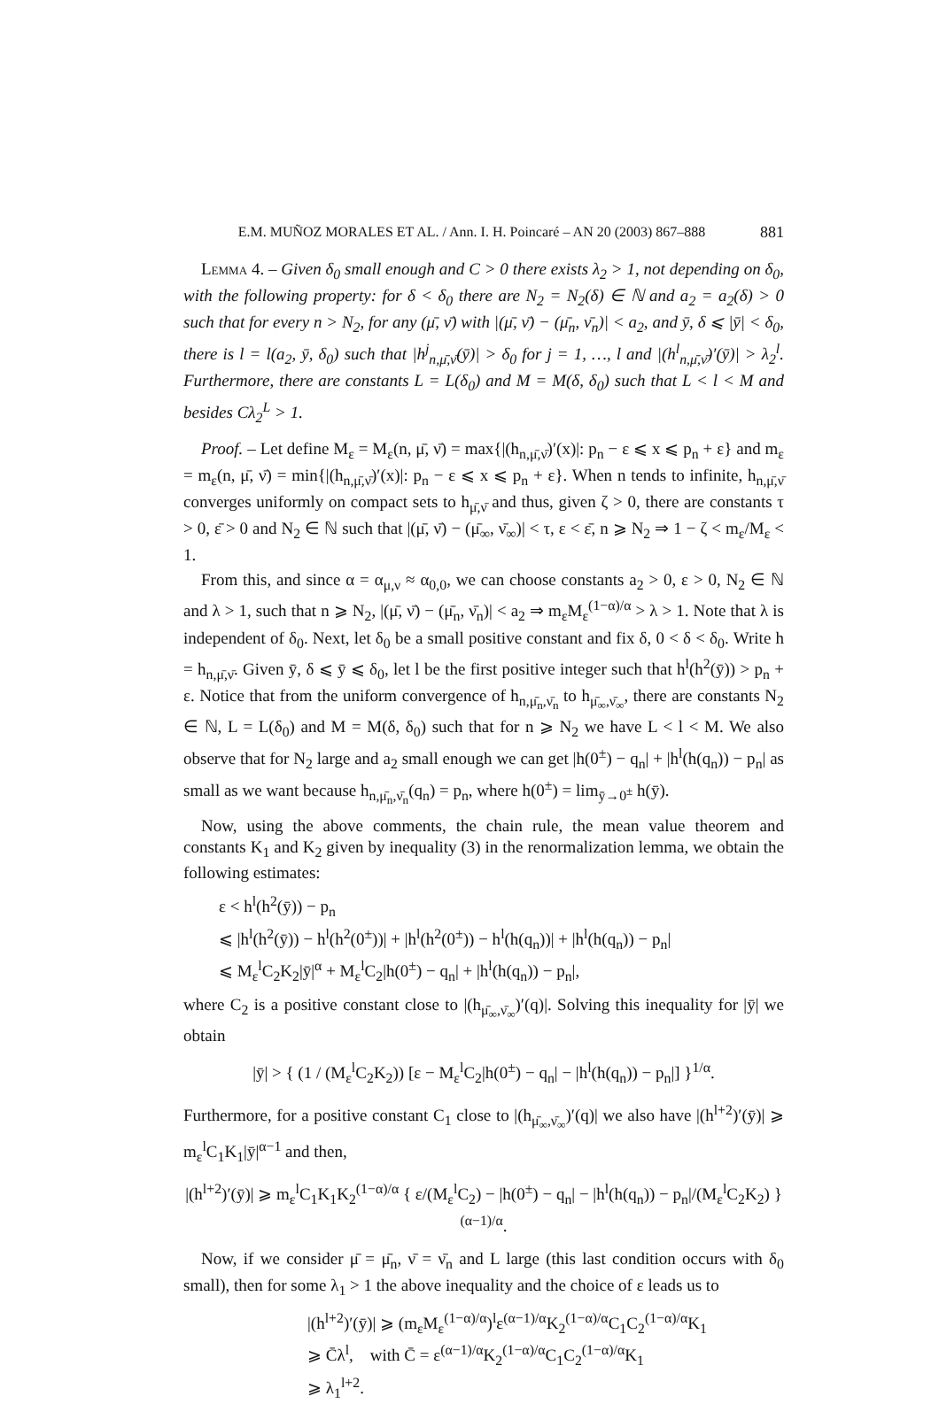E.M. MUÑOZ MORALES ET AL. / Ann. I. H. Poincaré – AN 20 (2003) 867–888 881
Lemma 4. – Given δ<sub>0</sub> small enough and C > 0 there exists λ<sub>2</sub> > 1, not depending on δ<sub>0</sub>, with the following property: for δ < δ<sub>0</sub> there are N<sub>2</sub> = N<sub>2</sub>(δ) ∈ ℕ and a<sub>2</sub> = a<sub>2</sub>(δ) > 0 such that for every n > N<sub>2</sub>, for any (μ̄, ν̄) with |(μ̄, ν̄) − (μ̄<sub>n</sub>, ν̄<sub>n</sub>)| < a<sub>2</sub>, and ȳ, δ ⩽ |ȳ| < δ<sub>0</sub>, there is l = l(a<sub>2</sub>, ȳ, δ<sub>0</sub>) such that |h<sup>j</sup><sub>n,μ̄,ν̄</sub>(ȳ)| > δ<sub>0</sub> for j = 1, …, l and |(h<sup>l</sup><sub>n,μ̄,ν̄</sub>)′(ȳ)| > λ<sub>2</sub><sup>l</sup>. Furthermore, there are constants L = L(δ<sub>0</sub>) and M = M(δ, δ<sub>0</sub>) such that L < l < M and besides Cλ<sub>2</sub><sup>L</sup> > 1.
Proof. – Let define M<sub>ε</sub> = M<sub>ε</sub>(n, μ̄, ν̄) = max{|(h<sub>n,μ̄,ν̄</sub>)′(x)|: p<sub>n</sub> − ε ⩽ x ⩽ p<sub>n</sub> + ε} and m<sub>ε</sub> = m<sub>ε</sub>(n, μ̄, ν̄) = min{|(h<sub>n,μ̄,ν̄</sub>)′(x)|: p<sub>n</sub> − ε ⩽ x ⩽ p<sub>n</sub> + ε}. When n tends to infinite, h<sub>n,μ̄,ν̄</sub> converges uniformly on compact sets to h<sub>μ̄,ν̄</sub> and thus, given ζ > 0, there are constants τ > 0, ε̄ > 0 and N<sub>2</sub> ∈ ℕ such that |(μ̄, ν̄) − (μ̄<sub>∞</sub>, ν̄<sub>∞</sub>)| < τ, ε < ε̄, n ⩾ N<sub>2</sub> ⇒ 1 − ζ < m<sub>ε</sub>/M<sub>ε</sub> < 1.
From this, and since α = α<sub>μ,ν</sub> ≈ α<sub>0,0</sub>, we can choose constants a<sub>2</sub> > 0, ε > 0, N<sub>2</sub> ∈ ℕ and λ > 1, such that n ⩾ N<sub>2</sub>, |(μ̄, ν̄) − (μ̄<sub>n</sub>, ν̄<sub>n</sub>)| < a<sub>2</sub> ⇒ m<sub>ε</sub>M<sub>ε</sub><sup>(1−α)/α</sup> > λ > 1. Note that λ is independent of δ<sub>0</sub>. Next, let δ<sub>0</sub> be a small positive constant and fix δ, 0 < δ < δ<sub>0</sub>. Write h = h<sub>n,μ̄,ν̄</sub>. Given ȳ, δ ⩽ ȳ ⩽ δ<sub>0</sub>, let l be the first positive integer such that h<sup>l</sup>(h<sup>2</sup>(ȳ)) > p<sub>n</sub> + ε. Notice that from the uniform convergence of h<sub>n,μ̄<sub>n</sub>,ν̄<sub>n</sub></sub> to h<sub>μ̄<sub>∞</sub>,ν̄<sub>∞</sub></sub>, there are constants N<sub>2</sub> ∈ ℕ, L = L(δ<sub>0</sub>) and M = M(δ, δ<sub>0</sub>) such that for n ⩾ N<sub>2</sub> we have L < l < M. We also observe that for N<sub>2</sub> large and a<sub>2</sub> small enough we can get |h(0<sup>±</sup>) − q<sub>n</sub>| + |h<sup>l</sup>(h(q<sub>n</sub>)) − p<sub>n</sub>| as small as we want because h<sub>n,μ̄<sub>n</sub>,ν̄<sub>n</sub></sub>(q<sub>n</sub>) = p<sub>n</sub>, where h(0<sup>±</sup>) = lim<sub>ȳ→0<sup>±</sup></sub> h(ȳ).
Now, using the above comments, the chain rule, the mean value theorem and constants K<sub>1</sub> and K<sub>2</sub> given by inequality (3) in the renormalization lemma, we obtain the following estimates:
ε < h<sup>l</sup>(h<sup>2</sup>(ȳ)) − p<sub>n</sub>
⩽ |h<sup>l</sup>(h<sup>2</sup>(ȳ)) − h<sup>l</sup>(h<sup>2</sup>(0<sup>±</sup>))| + |h<sup>l</sup>(h<sup>2</sup>(0<sup>±</sup>)) − h<sup>l</sup>(h(q<sub>n</sub>))| + |h<sup>l</sup>(h(q<sub>n</sub>)) − p<sub>n</sub>|
⩽ M<sub>ε</sub><sup>l</sup>C<sub>2</sub>K<sub>2</sub>|ȳ|<sup>α</sup> + M<sub>ε</sub><sup>l</sup>C<sub>2</sub>|h(0<sup>±</sup>) − q<sub>n</sub>| + |h<sup>l</sup>(h(q<sub>n</sub>)) − p<sub>n</sub>|,
where C<sub>2</sub> is a positive constant close to |(h<sub>μ̄<sub>∞</sub>,ν̄<sub>∞</sub></sub>)′(q)|. Solving this inequality for |ȳ| we obtain
|ȳ| > { (1 / (M<sub>ε</sub><sup>l</sup>C<sub>2</sub>K<sub>2</sub>)) [ε − M<sub>ε</sub><sup>l</sup>C<sub>2</sub>|h(0<sup>±</sup>) − q<sub>n</sub>| − |h<sup>l</sup>(h(q<sub>n</sub>)) − p<sub>n</sub>|] }<sup>1/α</sup>.
Furthermore, for a positive constant C<sub>1</sub> close to |(h<sub>μ̄<sub>∞</sub>,ν̄<sub>∞</sub></sub>)′(q)| we also have |(h<sup>l+2</sup>)′(ȳ)| ⩾ m<sub>ε</sub><sup>l</sup>C<sub>1</sub>K<sub>1</sub>|ȳ|<sup>α−1</sup> and then,
|(h<sup>l+2</sup>)′(ȳ)| ⩾ m<sub>ε</sub><sup>l</sup>C<sub>1</sub>K<sub>1</sub>K<sub>2</sub><sup>(1−α)/α</sup> { ε/(M<sub>ε</sub><sup>l</sup>C<sub>2</sub>) − |h(0<sup>±</sup>) − q<sub>n</sub>| − |h<sup>l</sup>(h(q<sub>n</sub>)) − p<sub>n</sub>|/(M<sub>ε</sub><sup>l</sup>C<sub>2</sub>K<sub>2</sub>) }<sup>(α−1)/α</sup>.
Now, if we consider μ̄ = μ̄<sub>n</sub>, ν̄ = ν̄<sub>n</sub> and L large (this last condition occurs with δ<sub>0</sub> small), then for some λ<sub>1</sub> > 1 the above inequality and the choice of ε leads us to
|(h<sup>l+2</sup>)′(ȳ)| ⩾ (m<sub>ε</sub>M<sub>ε</sub><sup>(1−α)/α</sup>)<sup>l</sup>ε<sup>(α−1)/α</sup>K<sub>2</sub><sup>(1−α)/α</sup>C<sub>1</sub>C<sub>2</sub><sup>(1−α)/α</sup>K<sub>1</sub>
⩾ C̄λ<sup>l</sup>, with C̄ = ε<sup>(α−1)/α</sup>K<sub>2</sub><sup>(1−α)/α</sup>C<sub>1</sub>C<sub>2</sub><sup>(1−α)/α</sup>K<sub>1</sub>
⩾ λ<sub>1</sub><sup>l+2</sup>.